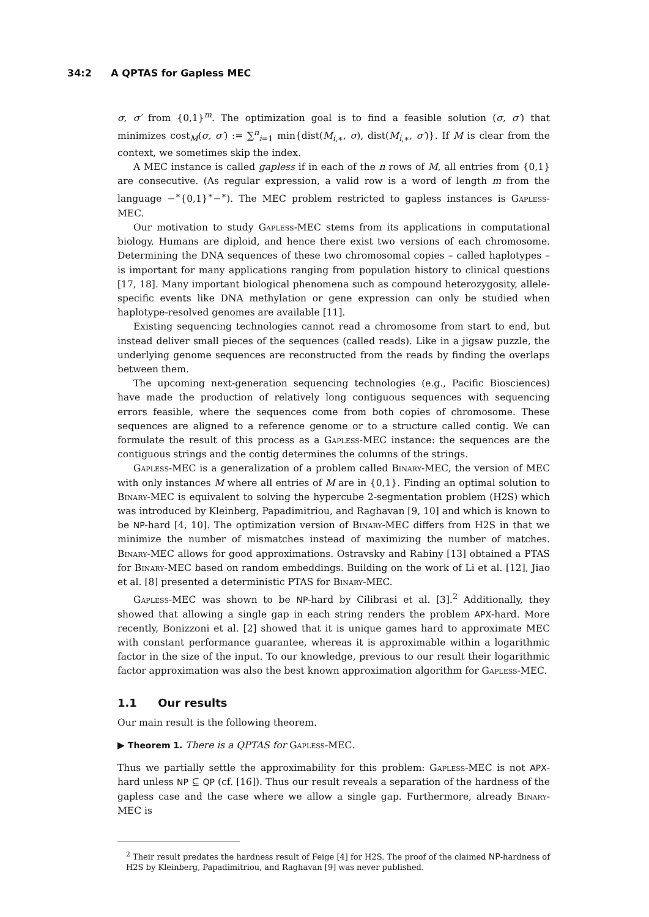34:2 A QPTAS for Gapless MEC
σ, σ′ from {0,1}<sup>m</sup>. The optimization goal is to find a feasible solution (σ, σ′) that minimizes cost<sub>M</sub>(σ, σ′) := ∑<sup>n</sup><sub>i=1</sub> min{dist(M<sub>i,∗</sub>, σ), dist(M<sub>i,∗</sub>, σ′)}. If M is clear from the context, we sometimes skip the index.
A MEC instance is called gapless if in each of the n rows of M, all entries from {0,1} are consecutive. (As regular expression, a valid row is a word of length m from the language −<sup>∗</sup>{0,1}<sup>∗</sup>−<sup>∗</sup>). The MEC problem restricted to gapless instances is Gapless-MEC.
Our motivation to study Gapless-MEC stems from its applications in computational biology. Humans are diploid, and hence there exist two versions of each chromosome. Determining the DNA sequences of these two chromosomal copies – called haplotypes – is important for many applications ranging from population history to clinical questions [17, 18]. Many important biological phenomena such as compound heterozygosity, allele-specific events like DNA methylation or gene expression can only be studied when haplotype-resolved genomes are available [11].
Existing sequencing technologies cannot read a chromosome from start to end, but instead deliver small pieces of the sequences (called reads). Like in a jigsaw puzzle, the underlying genome sequences are reconstructed from the reads by finding the overlaps between them.
The upcoming next-generation sequencing technologies (e.g., Pacific Biosciences) have made the production of relatively long contiguous sequences with sequencing errors feasible, where the sequences come from both copies of chromosome. These sequences are aligned to a reference genome or to a structure called contig. We can formulate the result of this process as a Gapless-MEC instance: the sequences are the contiguous strings and the contig determines the columns of the strings.
Gapless-MEC is a generalization of a problem called Binary-MEC, the version of MEC with only instances M where all entries of M are in {0,1}. Finding an optimal solution to Binary-MEC is equivalent to solving the hypercube 2-segmentation problem (H2S) which was introduced by Kleinberg, Papadimitriou, and Raghavan [9, 10] and which is known to be NP-hard [4, 10]. The optimization version of Binary-MEC differs from H2S in that we minimize the number of mismatches instead of maximizing the number of matches. Binary-MEC allows for good approximations. Ostravsky and Rabiny [13] obtained a PTAS for Binary-MEC based on random embeddings. Building on the work of Li et al. [12], Jiao et al. [8] presented a deterministic PTAS for Binary-MEC.
Gapless-MEC was shown to be NP-hard by Cilibrasi et al. [3].<sup>2</sup> Additionally, they showed that allowing a single gap in each string renders the problem APX-hard. More recently, Bonizzoni et al. [2] showed that it is unique games hard to approximate MEC with constant performance guarantee, whereas it is approximable within a logarithmic factor in the size of the input. To our knowledge, previous to our result their logarithmic factor approximation was also the best known approximation algorithm for Gapless-MEC.
1.1 Our results
Our main result is the following theorem.
▶ Theorem 1. There is a QPTAS for Gapless-MEC.
Thus we partially settle the approximability for this problem: Gapless-MEC is not APX-hard unless NP ⊆ QP (cf. [16]). Thus our result reveals a separation of the hardness of the gapless case and the case where we allow a single gap. Furthermore, already Binary-MEC is
<sup>2</sup> Their result predates the hardness result of Feige [4] for H2S. The proof of the claimed NP-hardness of H2S by Kleinberg, Papadimitriou, and Raghavan [9] was never published.